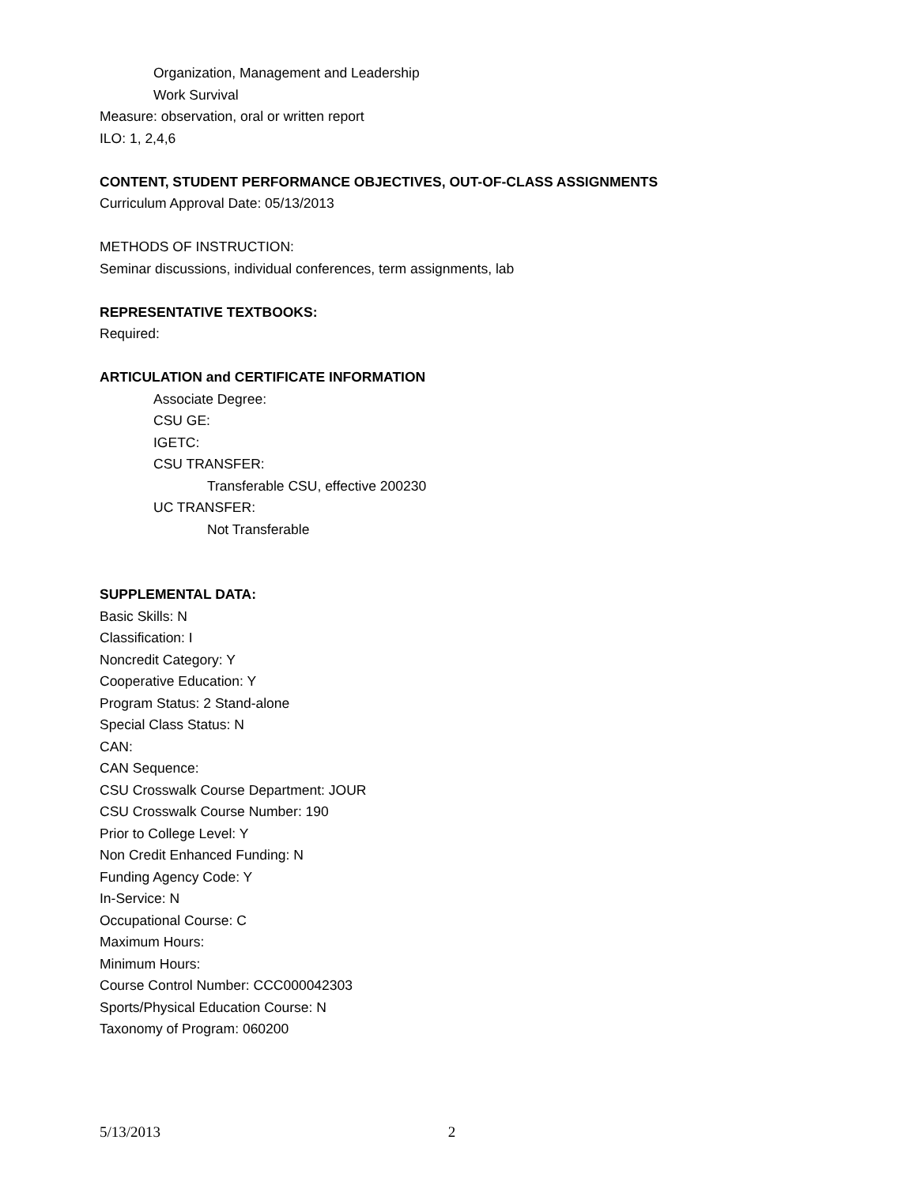Organization, Management and Leadership
Work Survival
Measure: observation, oral or written report
ILO: 1, 2,4,6
CONTENT, STUDENT PERFORMANCE OBJECTIVES, OUT-OF-CLASS ASSIGNMENTS
Curriculum Approval Date: 05/13/2013
METHODS OF INSTRUCTION:
Seminar discussions, individual conferences, term assignments, lab
REPRESENTATIVE TEXTBOOKS:
Required:
ARTICULATION and CERTIFICATE INFORMATION
Associate Degree:
CSU GE:
IGETC:
CSU TRANSFER:
Transferable CSU, effective 200230
UC TRANSFER:
Not Transferable
SUPPLEMENTAL DATA:
Basic Skills: N
Classification: I
Noncredit Category: Y
Cooperative Education: Y
Program Status: 2 Stand-alone
Special Class Status: N
CAN:
CAN Sequence:
CSU Crosswalk Course Department: JOUR
CSU Crosswalk Course Number: 190
Prior to College Level: Y
Non Credit Enhanced Funding: N
Funding Agency Code: Y
In-Service: N
Occupational Course: C
Maximum Hours:
Minimum Hours:
Course Control Number: CCC000042303
Sports/Physical Education Course: N
Taxonomy of Program: 060200
5/13/2013 2